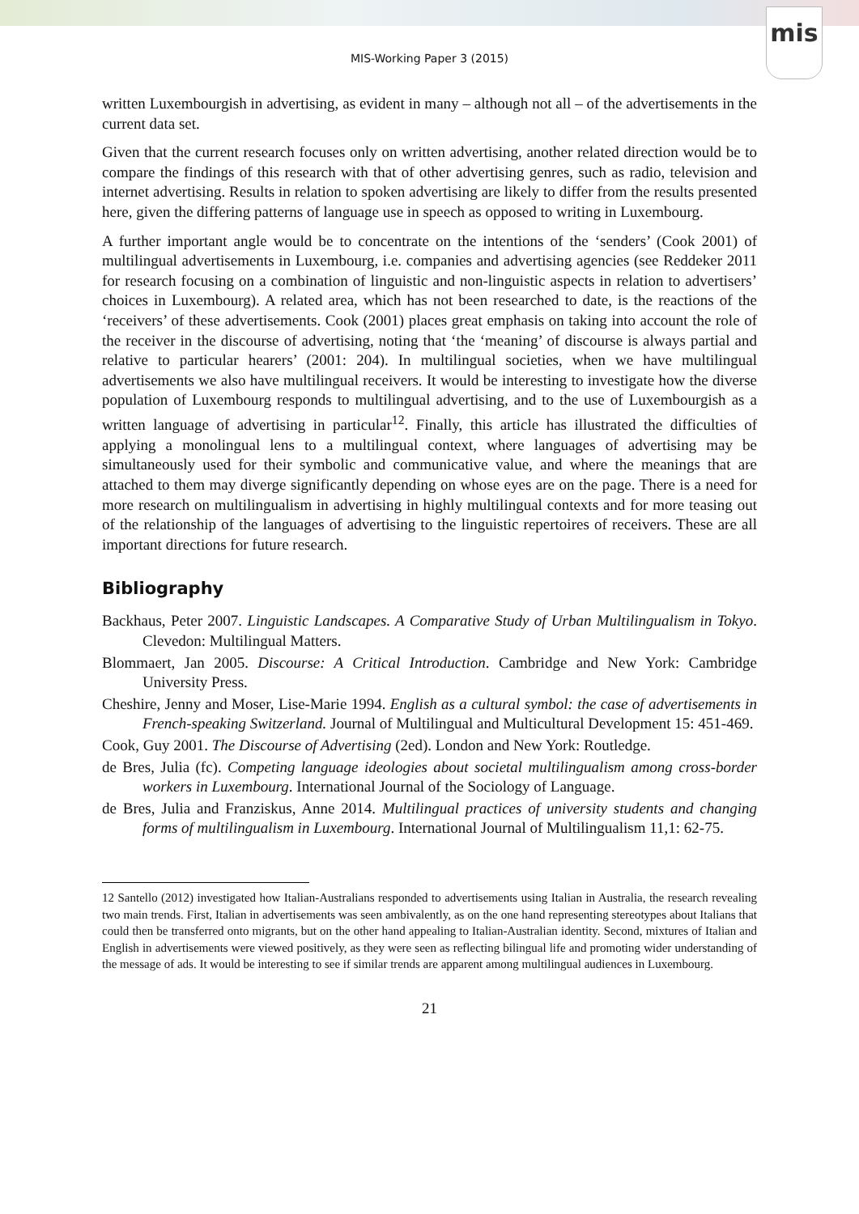mis
MIS-Working Paper 3 (2015)
written Luxembourgish in advertising, as evident in many – although not all – of the advertisements in the current data set.
Given that the current research focuses only on written advertising, another related direction would be to compare the findings of this research with that of other advertising genres, such as radio, television and internet advertising. Results in relation to spoken advertising are likely to differ from the results presented here, given the differing patterns of language use in speech as opposed to writing in Luxembourg.
A further important angle would be to concentrate on the intentions of the ‘senders’ (Cook 2001) of multilingual advertisements in Luxembourg, i.e. companies and advertising agencies (see Reddeker 2011 for research focusing on a combination of linguistic and non-linguistic aspects in relation to advertisers’ choices in Luxembourg). A related area, which has not been researched to date, is the reactions of the ‘receivers’ of these advertisements. Cook (2001) places great emphasis on taking into account the role of the receiver in the discourse of advertising, noting that ‘the ‘meaning’ of discourse is always partial and relative to particular hearers’ (2001: 204). In multilingual societies, when we have multilingual advertisements we also have multilingual receivers. It would be interesting to investigate how the diverse population of Luxembourg responds to multilingual advertising, and to the use of Luxembourgish as a written language of advertising in particular<sup>12</sup>. Finally, this article has illustrated the difficulties of applying a monolingual lens to a multilingual context, where languages of advertising may be simultaneously used for their symbolic and communicative value, and where the meanings that are attached to them may diverge significantly depending on whose eyes are on the page. There is a need for more research on multilingualism in advertising in highly multilingual contexts and for more teasing out of the relationship of the languages of advertising to the linguistic repertoires of receivers. These are all important directions for future research.
Bibliography
Backhaus, Peter 2007. Linguistic Landscapes. A Comparative Study of Urban Multilingualism in Tokyo. Clevedon: Multilingual Matters.
Blommaert, Jan 2005. Discourse: A Critical Introduction. Cambridge and New York: Cambridge University Press.
Cheshire, Jenny and Moser, Lise-Marie 1994. English as a cultural symbol: the case of advertisements in French-speaking Switzerland. Journal of Multilingual and Multicultural Development 15: 451-469.
Cook, Guy 2001. The Discourse of Advertising (2ed). London and New York: Routledge.
de Bres, Julia (fc). Competing language ideologies about societal multilingualism among cross-border workers in Luxembourg. International Journal of the Sociology of Language.
de Bres, Julia and Franziskus, Anne 2014. Multilingual practices of university students and changing forms of multilingualism in Luxembourg. International Journal of Multilingualism 11,1: 62-75.
12 Santello (2012) investigated how Italian-Australians responded to advertisements using Italian in Australia, the research revealing two main trends. First, Italian in advertisements was seen ambivalently, as on the one hand representing stereotypes about Italians that could then be transferred onto migrants, but on the other hand appealing to Italian-Australian identity. Second, mixtures of Italian and English in advertisements were viewed positively, as they were seen as reflecting bilingual life and promoting wider understanding of the message of ads. It would be interesting to see if similar trends are apparent among multilingual audiences in Luxembourg.
21